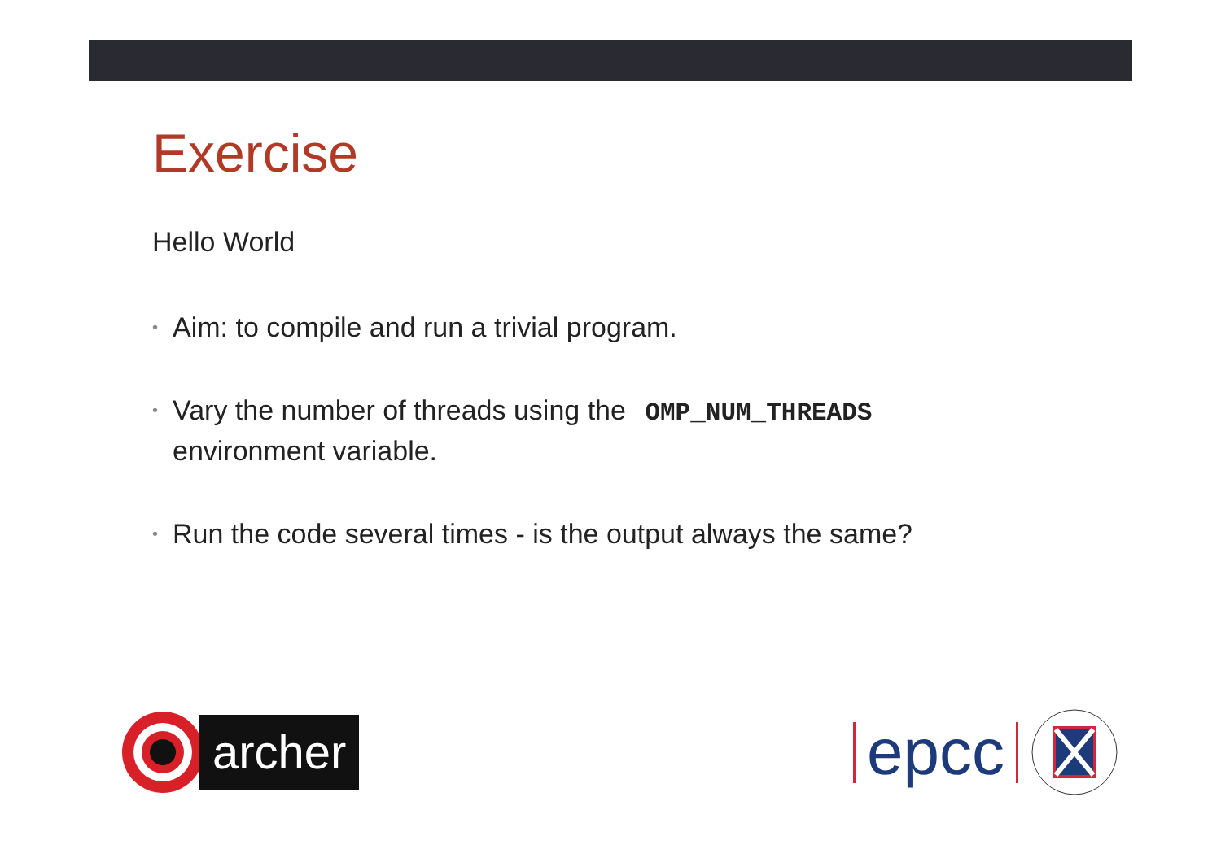Exercise
Hello World
• Aim: to compile and run a trivial program.
• Vary the number of threads using the OMP_NUM_THREADS
environment variable.
• Run the code several times - is the output always the same?
archer
epcc